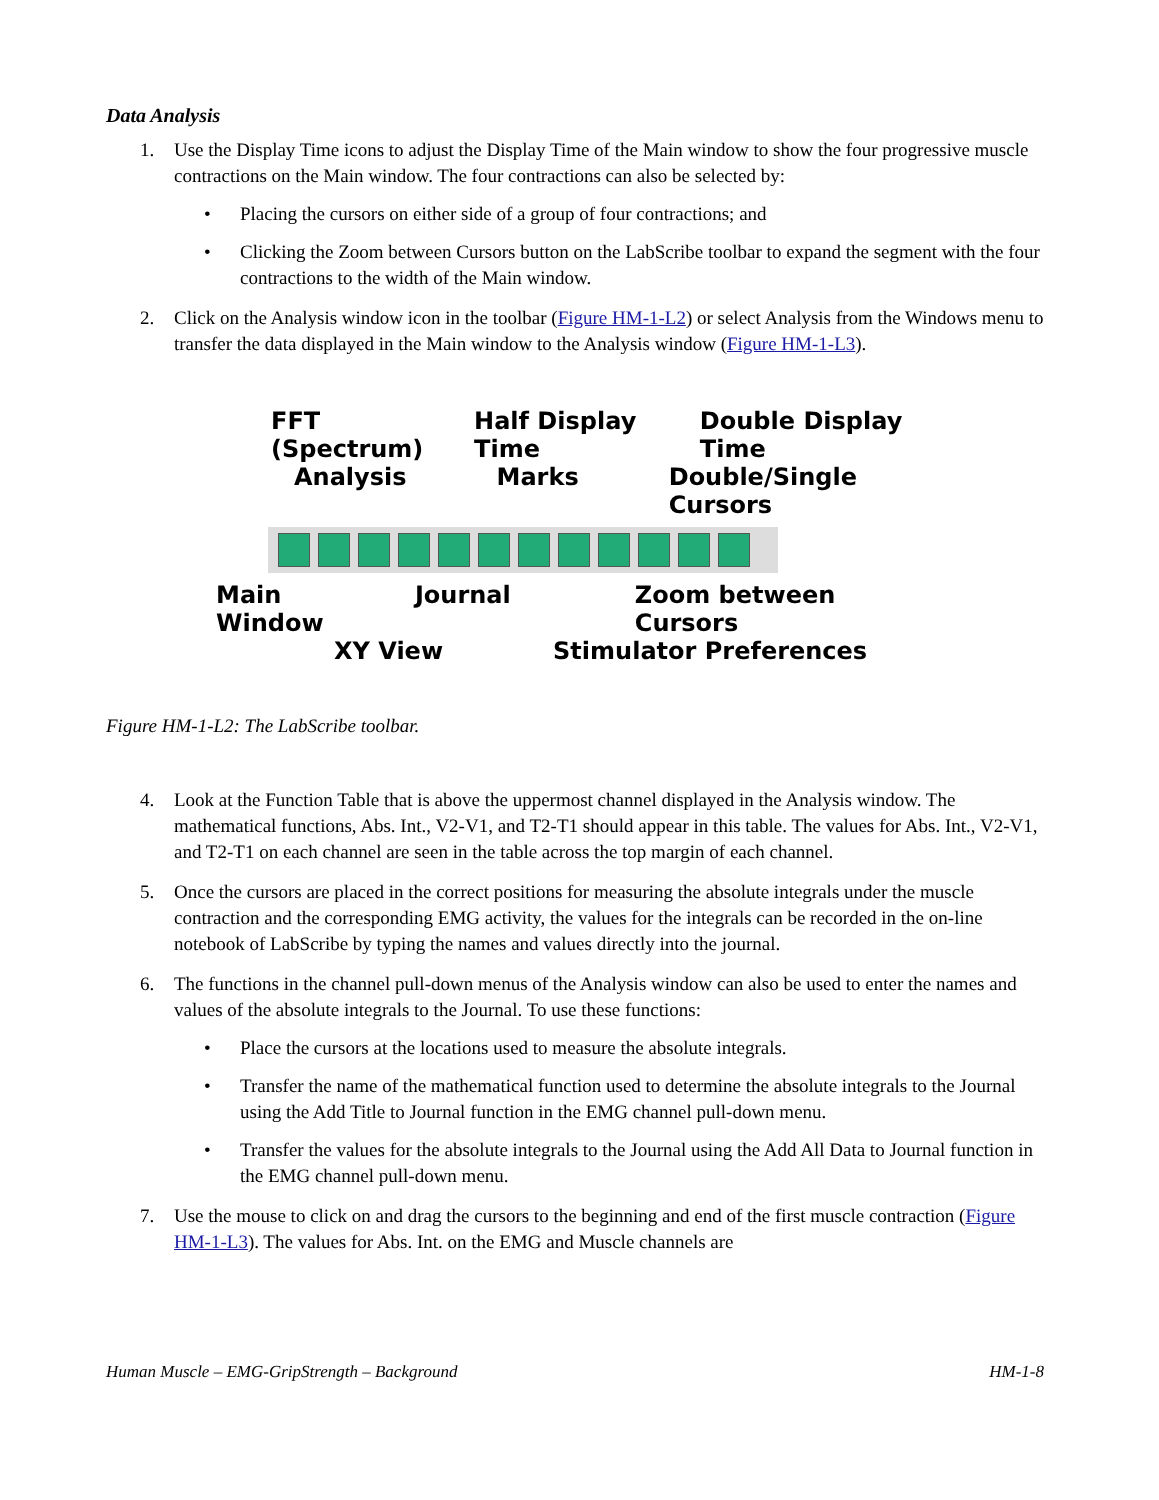Data Analysis
1. Use the Display Time icons to adjust the Display Time of the Main window to show the four progressive muscle contractions on the Main window. The four contractions can also be selected by:
• Placing the cursors on either side of a group of four contractions; and
• Clicking the Zoom between Cursors button on the LabScribe toolbar to expand the segment with the four contractions to the width of the Main window.
2. Click on the Analysis window icon in the toolbar (Figure HM-1-L2) or select Analysis from the Windows menu to transfer the data displayed in the Main window to the Analysis window (Figure HM-1-L3).
FFT (Spectrum) Half Display Time Double Display Time
Analysis Marks Double/Single Cursors
Main Window Journal Zoom between Cursors
XY View Stimulator Preferences
Figure HM-1-L2: The LabScribe toolbar.
4. Look at the Function Table that is above the uppermost channel displayed in the Analysis window. The mathematical functions, Abs. Int., V2-V1, and T2-T1 should appear in this table. The values for Abs. Int., V2-V1, and T2-T1 on each channel are seen in the table across the top margin of each channel.
5. Once the cursors are placed in the correct positions for measuring the absolute integrals under the muscle contraction and the corresponding EMG activity, the values for the integrals can be recorded in the on-line notebook of LabScribe by typing the names and values directly into the journal.
6. The functions in the channel pull-down menus of the Analysis window can also be used to enter the names and values of the absolute integrals to the Journal. To use these functions:
• Place the cursors at the locations used to measure the absolute integrals.
• Transfer the name of the mathematical function used to determine the absolute integrals to the Journal using the Add Title to Journal function in the EMG channel pull-down menu.
• Transfer the values for the absolute integrals to the Journal using the Add All Data to Journal function in the EMG channel pull-down menu.
7. Use the mouse to click on and drag the cursors to the beginning and end of the first muscle contraction (Figure HM-1-L3). The values for Abs. Int. on the EMG and Muscle channels are
Human Muscle – EMG-GripStrength – Background HM-1-8